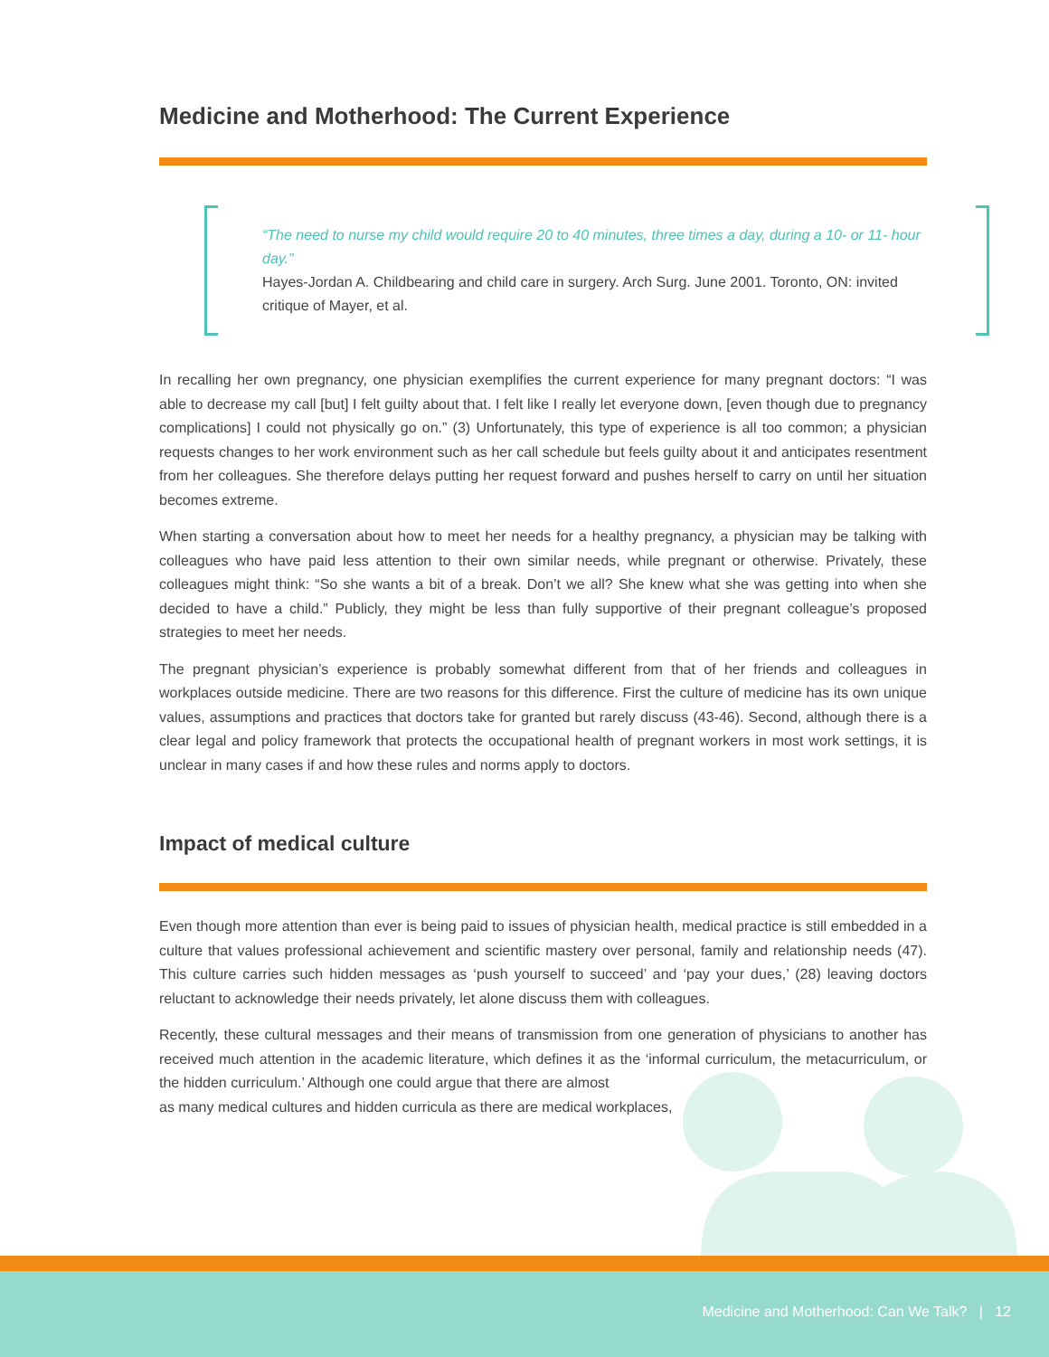Medicine and Motherhood: The Current Experience
“The need to nurse my child would require 20 to 40 minutes, three times a day, during a 10- or 11- hour day.”
Hayes-Jordan A. Childbearing and child care in surgery. Arch Surg. June 2001. Toronto, ON: invited critique of Mayer, et al.
In recalling her own pregnancy, one physician exemplifies the current experience for many pregnant doctors: “I was able to decrease my call [but] I felt guilty about that. I felt like I really let everyone down, [even though due to pregnancy complications] I could not physically go on.” (3) Unfortunately, this type of experience is all too common; a physician requests changes to her work environment such as her call schedule but feels guilty about it and anticipates resentment from her colleagues. She therefore delays putting her request forward and pushes herself to carry on until her situation becomes extreme.
When starting a conversation about how to meet her needs for a healthy pregnancy, a physician may be talking with colleagues who have paid less attention to their own similar needs, while pregnant or otherwise. Privately, these colleagues might think: “So she wants a bit of a break. Don’t we all? She knew what she was getting into when she decided to have a child.” Publicly, they might be less than fully supportive of their pregnant colleague’s proposed strategies to meet her needs.
The pregnant physician’s experience is probably somewhat different from that of her friends and colleagues in workplaces outside medicine. There are two reasons for this difference. First the culture of medicine has its own unique values, assumptions and practices that doctors take for granted but rarely discuss (43-46). Second, although there is a clear legal and policy framework that protects the occupational health of pregnant workers in most work settings, it is unclear in many cases if and how these rules and norms apply to doctors.
Impact of medical culture
Even though more attention than ever is being paid to issues of physician health, medical practice is still embedded in a culture that values professional achievement and scientific mastery over personal, family and relationship needs (47). This culture carries such hidden messages as ‘push yourself to succeed’ and ‘pay your dues,’ (28) leaving doctors reluctant to acknowledge their needs privately, let alone discuss them with colleagues.
Recently, these cultural messages and their means of transmission from one generation of physicians to another has received much attention in the academic literature, which defines it as the ‘informal curriculum, the metacurriculum, or the hidden curriculum.’ Although one could argue that there are almost
as many medical cultures and hidden curricula as there are medical workplaces,
Medicine and Motherhood: Can We Talk? | 12